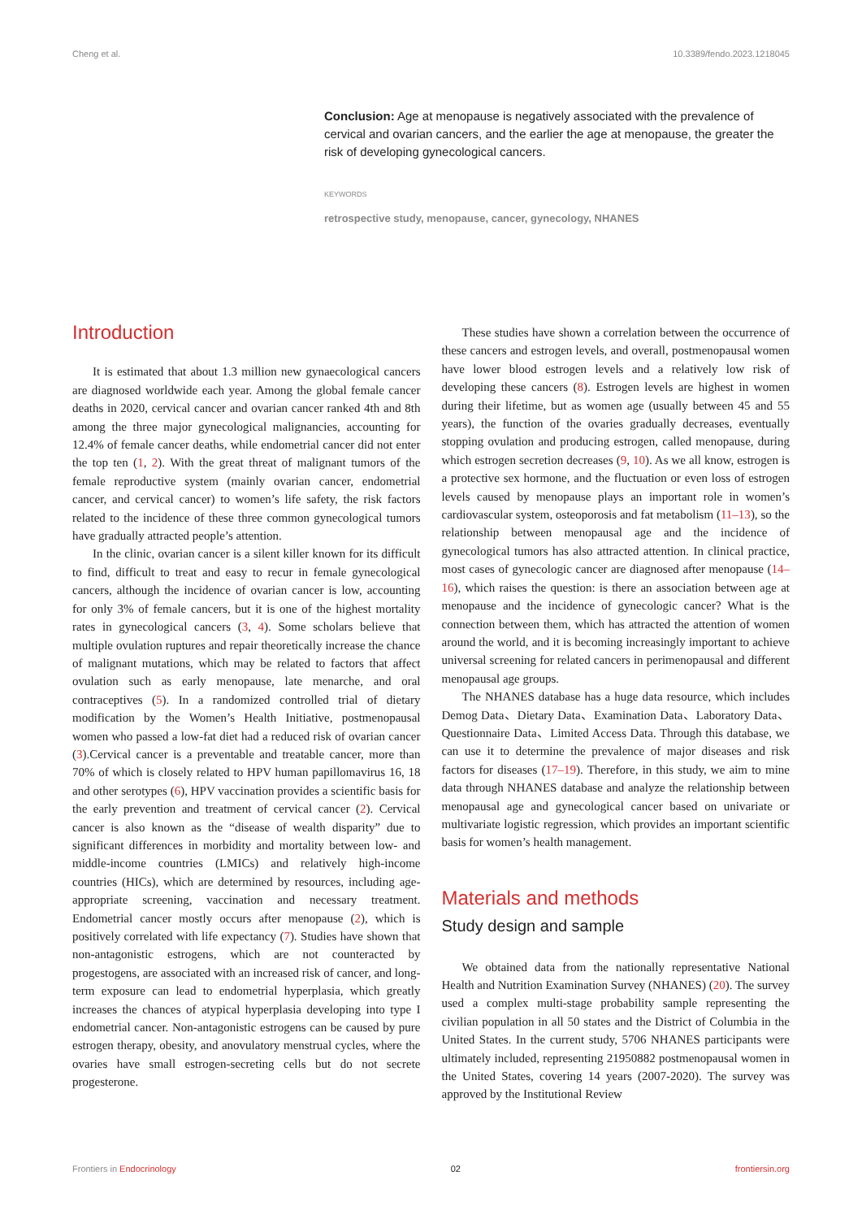Cheng et al. 10.3389/fendo.2023.1218045
Conclusion: Age at menopause is negatively associated with the prevalence of cervical and ovarian cancers, and the earlier the age at menopause, the greater the risk of developing gynecological cancers.
KEYWORDS
retrospective study, menopause, cancer, gynecology, NHANES
Introduction
It is estimated that about 1.3 million new gynaecological cancers are diagnosed worldwide each year. Among the global female cancer deaths in 2020, cervical cancer and ovarian cancer ranked 4th and 8th among the three major gynecological malignancies, accounting for 12.4% of female cancer deaths, while endometrial cancer did not enter the top ten (1, 2). With the great threat of malignant tumors of the female reproductive system (mainly ovarian cancer, endometrial cancer, and cervical cancer) to women’s life safety, the risk factors related to the incidence of these three common gynecological tumors have gradually attracted people’s attention.
In the clinic, ovarian cancer is a silent killer known for its difficult to find, difficult to treat and easy to recur in female gynecological cancers, although the incidence of ovarian cancer is low, accounting for only 3% of female cancers, but it is one of the highest mortality rates in gynecological cancers (3, 4). Some scholars believe that multiple ovulation ruptures and repair theoretically increase the chance of malignant mutations, which may be related to factors that affect ovulation such as early menopause, late menarche, and oral contraceptives (5). In a randomized controlled trial of dietary modification by the Women’s Health Initiative, postmenopausal women who passed a low-fat diet had a reduced risk of ovarian cancer (3).Cervical cancer is a preventable and treatable cancer, more than 70% of which is closely related to HPV human papillomavirus 16, 18 and other serotypes (6), HPV vaccination provides a scientific basis for the early prevention and treatment of cervical cancer (2). Cervical cancer is also known as the “disease of wealth disparity” due to significant differences in morbidity and mortality between low- and middle-income countries (LMICs) and relatively high-income countries (HICs), which are determined by resources, including age-appropriate screening, vaccination and necessary treatment. Endometrial cancer mostly occurs after menopause (2), which is positively correlated with life expectancy (7). Studies have shown that non-antagonistic estrogens, which are not counteracted by progestogens, are associated with an increased risk of cancer, and long-term exposure can lead to endometrial hyperplasia, which greatly increases the chances of atypical hyperplasia developing into type I endometrial cancer. Non-antagonistic estrogens can be caused by pure estrogen therapy, obesity, and anovulatory menstrual cycles, where the ovaries have small estrogen-secreting cells but do not secrete progesterone.
These studies have shown a correlation between the occurrence of these cancers and estrogen levels, and overall, postmenopausal women have lower blood estrogen levels and a relatively low risk of developing these cancers (8). Estrogen levels are highest in women during their lifetime, but as women age (usually between 45 and 55 years), the function of the ovaries gradually decreases, eventually stopping ovulation and producing estrogen, called menopause, during which estrogen secretion decreases (9, 10). As we all know, estrogen is a protective sex hormone, and the fluctuation or even loss of estrogen levels caused by menopause plays an important role in women’s cardiovascular system, osteoporosis and fat metabolism (11–13), so the relationship between menopausal age and the incidence of gynecological tumors has also attracted attention. In clinical practice, most cases of gynecologic cancer are diagnosed after menopause (14–16), which raises the question: is there an association between age at menopause and the incidence of gynecologic cancer? What is the connection between them, which has attracted the attention of women around the world, and it is becoming increasingly important to achieve universal screening for related cancers in perimenopausal and different menopausal age groups.
The NHANES database has a huge data resource, which includes Demog Data、Dietary Data、Examination Data、Laboratory Data、Questionnaire Data、Limited Access Data. Through this database, we can use it to determine the prevalence of major diseases and risk factors for diseases (17–19). Therefore, in this study, we aim to mine data through NHANES database and analyze the relationship between menopausal age and gynecological cancer based on univariate or multivariate logistic regression, which provides an important scientific basis for women’s health management.
Materials and methods
Study design and sample
We obtained data from the nationally representative National Health and Nutrition Examination Survey (NHANES) (20). The survey used a complex multi-stage probability sample representing the civilian population in all 50 states and the District of Columbia in the United States. In the current study, 5706 NHANES participants were ultimately included, representing 21950882 postmenopausal women in the United States, covering 14 years (2007-2020). The survey was approved by the Institutional Review
Frontiers in Endocrinology 02 frontiersin.org